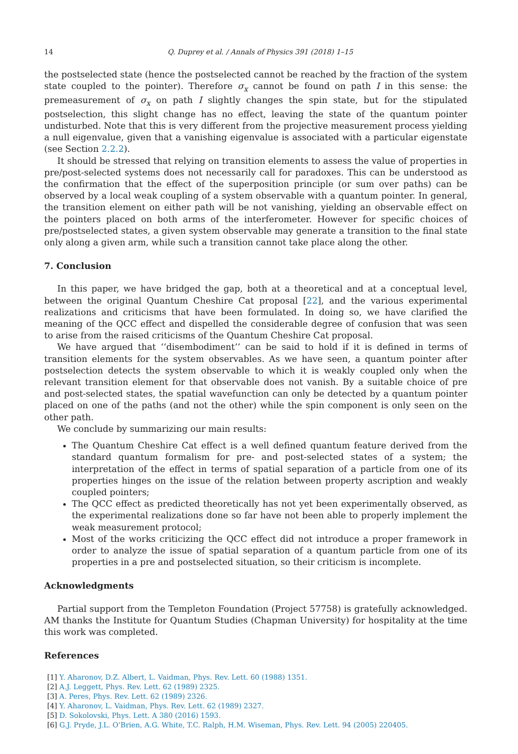14 Q. Duprey et al. / Annals of Physics 391 (2018) 1–15
the postselected state (hence the postselected cannot be reached by the fraction of the system state coupled to the pointer). Therefore σ<sub>x</sub> cannot be found on path I in this sense: the premeasurement of σ<sub>x</sub> on path I slightly changes the spin state, but for the stipulated postselection, this slight change has no effect, leaving the state of the quantum pointer undisturbed. Note that this is very different from the projective measurement process yielding a null eigenvalue, given that a vanishing eigenvalue is associated with a particular eigenstate (see Section 2.2.2).
It should be stressed that relying on transition elements to assess the value of properties in pre/post-selected systems does not necessarily call for paradoxes. This can be understood as the confirmation that the effect of the superposition principle (or sum over paths) can be observed by a local weak coupling of a system observable with a quantum pointer. In general, the transition element on either path will be not vanishing, yielding an observable effect on the pointers placed on both arms of the interferometer. However for specific choices of pre/postselected states, a given system observable may generate a transition to the final state only along a given arm, while such a transition cannot take place along the other.
7. Conclusion
In this paper, we have bridged the gap, both at a theoretical and at a conceptual level, between the original Quantum Cheshire Cat proposal [22], and the various experimental realizations and criticisms that have been formulated. In doing so, we have clarified the meaning of the QCC effect and dispelled the considerable degree of confusion that was seen to arise from the raised criticisms of the Quantum Cheshire Cat proposal.
We have argued that ‘‘disembodiment’’ can be said to hold if it is defined in terms of transition elements for the system observables. As we have seen, a quantum pointer after postselection detects the system observable to which it is weakly coupled only when the relevant transition element for that observable does not vanish. By a suitable choice of pre and post-selected states, the spatial wavefunction can only be detected by a quantum pointer placed on one of the paths (and not the other) while the spin component is only seen on the other path.
We conclude by summarizing our main results:
The Quantum Cheshire Cat effect is a well defined quantum feature derived from the standard quantum formalism for pre- and post-selected states of a system; the interpretation of the effect in terms of spatial separation of a particle from one of its properties hinges on the issue of the relation between property ascription and weakly coupled pointers;
The QCC effect as predicted theoretically has not yet been experimentally observed, as the experimental realizations done so far have not been able to properly implement the weak measurement protocol;
Most of the works criticizing the QCC effect did not introduce a proper framework in order to analyze the issue of spatial separation of a quantum particle from one of its properties in a pre and postselected situation, so their criticism is incomplete.
Acknowledgments
Partial support from the Templeton Foundation (Project 57758) is gratefully acknowledged. AM thanks the Institute for Quantum Studies (Chapman University) for hospitality at the time this work was completed.
References
[1] Y. Aharonov, D.Z. Albert, L. Vaidman, Phys. Rev. Lett. 60 (1988) 1351.
[2] A.J. Leggett, Phys. Rev. Lett. 62 (1989) 2325.
[3] A. Peres, Phys. Rev. Lett. 62 (1989) 2326.
[4] Y. Aharonov, L. Vaidman, Phys. Rev. Lett. 62 (1989) 2327.
[5] D. Sokolovski, Phys. Lett. A 380 (2016) 1593.
[6] G.J. Pryde, J.L. O’Brien, A.G. White, T.C. Ralph, H.M. Wiseman, Phys. Rev. Lett. 94 (2005) 220405.